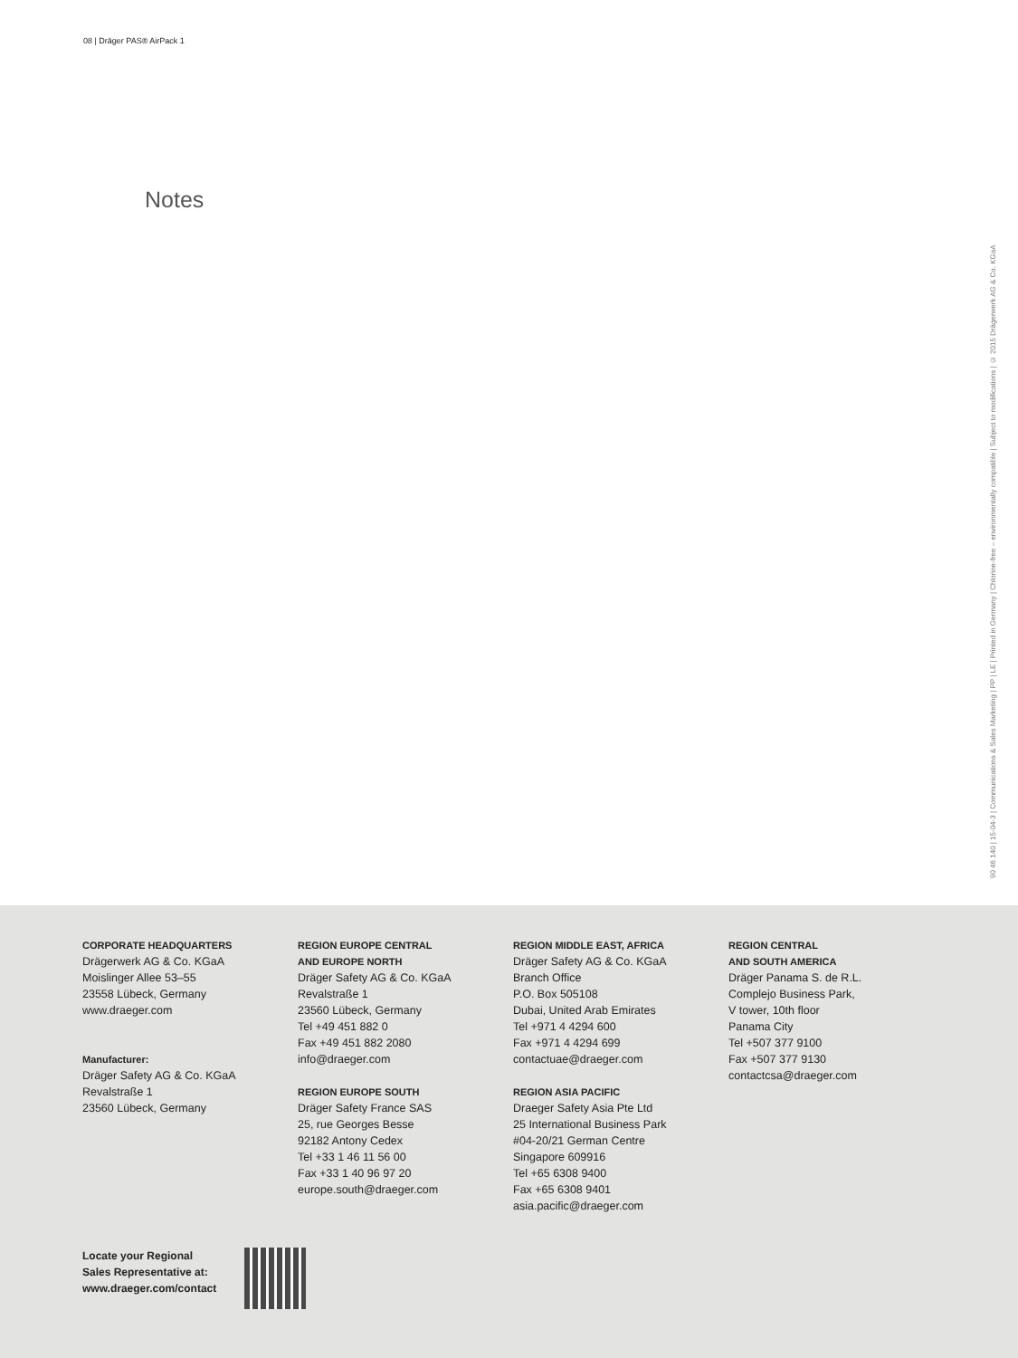08 | Dräger PAS® AirPack 1
Notes
90 46 140 | 15-04-3 | Communications & Sales Marketing | PP | LE | Printed in Germany | Chlorine-free – environmentally compatible | Subject to modifications | © 2015 Drägerwerk AG & Co. KGaA
CORPORATE HEADQUARTERS
Drägerwerk AG & Co. KGaA
Moislinger Allee 53–55
23558 Lübeck, Germany
www.draeger.com
Manufacturer:
Dräger Safety AG & Co. KGaA
Revalstraße 1
23560 Lübeck, Germany
REGION EUROPE CENTRAL
AND EUROPE NORTH
Dräger Safety AG & Co. KGaA
Revalstraße 1
23560 Lübeck, Germany
Tel +49 451 882 0
Fax +49 451 882 2080
info@draeger.com
REGION EUROPE SOUTH
Dräger Safety France SAS
25, rue Georges Besse
92182 Antony Cedex
Tel +33 1 46 11 56 00
Fax +33 1 40 96 97 20
europe.south@draeger.com
REGION MIDDLE EAST, AFRICA
Dräger Safety AG & Co. KGaA
Branch Office
P.O. Box 505108
Dubai, United Arab Emirates
Tel +971 4 4294 600
Fax +971 4 4294 699
contactuae@draeger.com
REGION ASIA PACIFIC
Draeger Safety Asia Pte Ltd
25 International Business Park
#04-20/21 German Centre
Singapore 609916
Tel +65 6308 9400
Fax +65 6308 9401
asia.pacific@draeger.com
REGION CENTRAL
AND SOUTH AMERICA
Dräger Panama S. de R.L.
Complejo Business Park,
V tower, 10th floor
Panama City
Tel +507 377 9100
Fax +507 377 9130
contactcsa@draeger.com
Locate your Regional
Sales Representative at:
www.draeger.com/contact